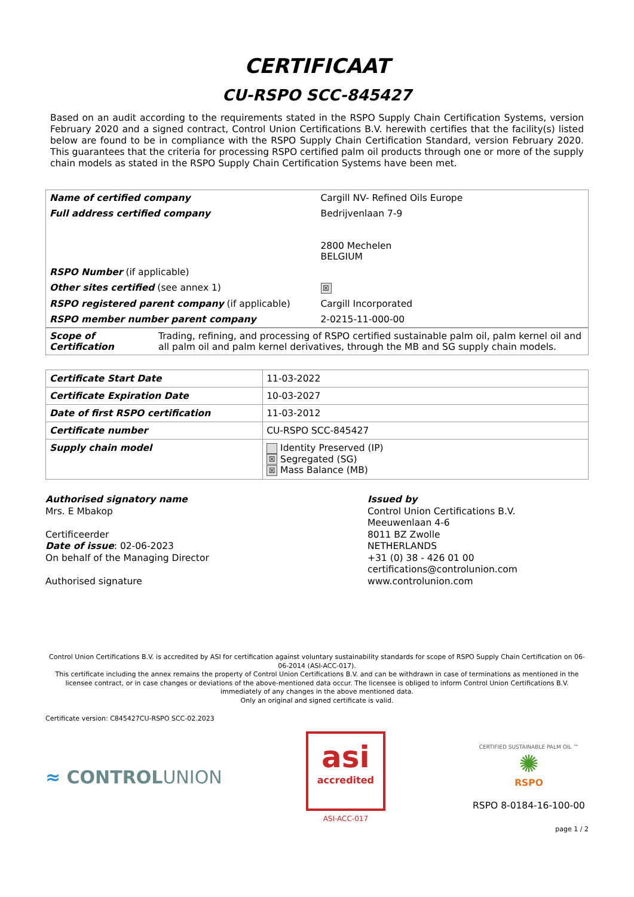CERTIFICAAT
CU-RSPO SCC-845427
Based on an audit according to the requirements stated in the RSPO Supply Chain Certification Systems, version February 2020 and a signed contract, Control Union Certifications B.V. herewith certifies that the facility(s) listed below are found to be in compliance with the RSPO Supply Chain Certification Standard, version February 2020. This guarantees that the criteria for processing RSPO certified palm oil products through one or more of the supply chain models as stated in the RSPO Supply Chain Certification Systems have been met.
| Name of certified company | Cargill NV- Refined Oils Europe |
| Full address certified company | Bedrijvenlaan 7-9 2800 Mechelen BELGIUM |
| RSPO Number (if applicable) | |
| Other sites certified (see annex 1) | ☒ |
| RSPO registered parent company (if applicable) | Cargill Incorporated |
| RSPO member number parent company | 2-0215-11-000-00 |
| Scope of Certification | Trading, refining, and processing of RSPO certified sustainable palm oil, palm kernel oil and all palm oil and palm kernel derivatives, through the MB and SG supply chain models. |
| Certificate Start Date | 11-03-2022 |
| Certificate Expiration Date | 10-03-2027 |
| Date of first RSPO certification | 11-03-2012 |
| Certificate number | CU-RSPO SCC-845427 |
| Supply chain model | Identity Preserved (IP) ☒ Segregated (SG) ☒ Mass Balance (MB) |
Authorised signatory name
Mrs. E Mbakop
Certificeerder
Date of issue: 02-06-2023
On behalf of the Managing Director
Authorised signature
Issued by
Control Union Certifications B.V.
Meeuwenlaan 4-6
8011 BZ Zwolle
NETHERLANDS
+31 (0) 38 - 426 01 00
certifications@controlunion.com
www.controlunion.com
Control Union Certifications B.V. is accredited by ASI for certification against voluntary sustainability standards for scope of RSPO Supply Chain Certification on 06-06-2014 (ASI-ACC-017).
This certificate including the annex remains the property of Control Union Certifications B.V. and can be withdrawn in case of terminations as mentioned in the licensee contract, or in case changes or deviations of the above-mentioned data occur. The licensee is obliged to inform Control Union Certifications B.V. immediately of any changes in the above mentioned data.
Only an original and signed certificate is valid.
Certificate version: C845427CU-RSPO SCC-02.2023
≈ CONTROLUNION
asi
accredited
ASI-ACC-017
CERTIFIED SUSTAINABLE PALM OIL ™
✺
RSPO
RSPO 8-0184-16-100-00
page 1 / 2